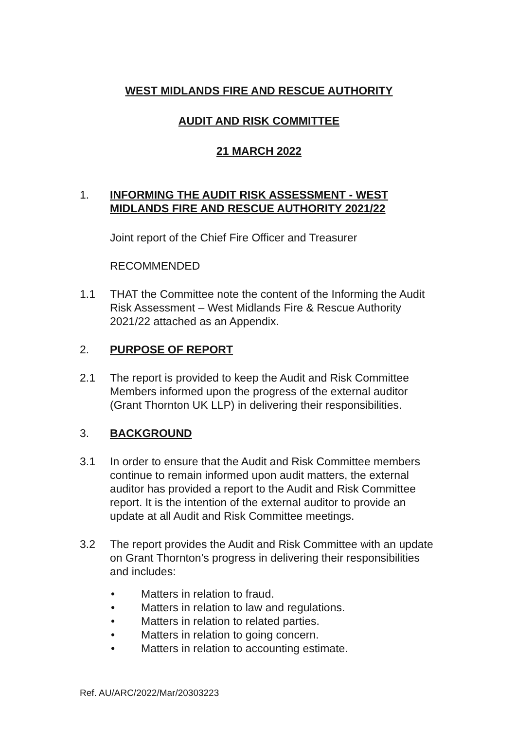WEST MIDLANDS FIRE AND RESCUE AUTHORITY
AUDIT AND RISK COMMITTEE
21 MARCH 2022
1. INFORMING THE AUDIT RISK ASSESSMENT - WEST MIDLANDS FIRE AND RESCUE AUTHORITY 2021/22
Joint report of the Chief Fire Officer and Treasurer
RECOMMENDED
1.1 THAT the Committee note the content of the Informing the Audit Risk Assessment – West Midlands Fire & Rescue Authority 2021/22 attached as an Appendix.
2. PURPOSE OF REPORT
2.1 The report is provided to keep the Audit and Risk Committee Members informed upon the progress of the external auditor (Grant Thornton UK LLP) in delivering their responsibilities.
3. BACKGROUND
3.1 In order to ensure that the Audit and Risk Committee members continue to remain informed upon audit matters, the external auditor has provided a report to the Audit and Risk Committee report. It is the intention of the external auditor to provide an update at all Audit and Risk Committee meetings.
3.2 The report provides the Audit and Risk Committee with an update on Grant Thornton’s progress in delivering their responsibilities and includes:
• Matters in relation to fraud.
• Matters in relation to law and regulations.
• Matters in relation to related parties.
• Matters in relation to going concern.
• Matters in relation to accounting estimate.
Ref. AU/ARC/2022/Mar/20303223